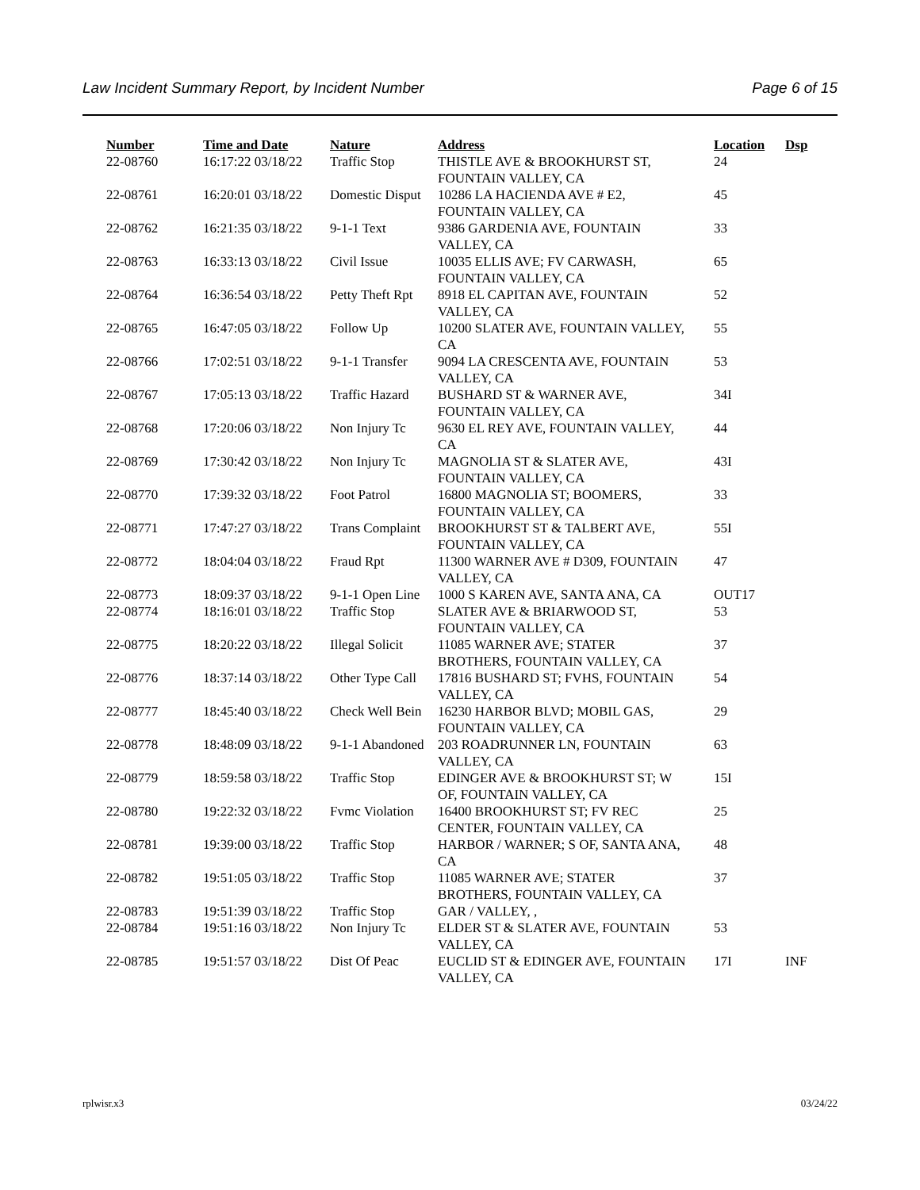Law Incident Summary Report, by Incident Number Page 6 of 15
| Number | Time and Date | Nature | Address | Location | Dsp |
| --- | --- | --- | --- | --- | --- |
| 22-08760 | 16:17:22 03/18/22 | Traffic Stop | THISTLE AVE & BROOKHURST ST, FOUNTAIN VALLEY, CA | 24 | |
| 22-08761 | 16:20:01 03/18/22 | Domestic Disput | 10286 LA HACIENDA AVE # E2, FOUNTAIN VALLEY, CA | 45 | |
| 22-08762 | 16:21:35 03/18/22 | 9-1-1 Text | 9386 GARDENIA AVE, FOUNTAIN VALLEY, CA | 33 | |
| 22-08763 | 16:33:13 03/18/22 | Civil Issue | 10035 ELLIS AVE; FV CARWASH, FOUNTAIN VALLEY, CA | 65 | |
| 22-08764 | 16:36:54 03/18/22 | Petty Theft Rpt | 8918 EL CAPITAN AVE, FOUNTAIN VALLEY, CA | 52 | |
| 22-08765 | 16:47:05 03/18/22 | Follow Up | 10200 SLATER AVE, FOUNTAIN VALLEY, CA | 55 | |
| 22-08766 | 17:02:51 03/18/22 | 9-1-1 Transfer | 9094 LA CRESCENTA AVE, FOUNTAIN VALLEY, CA | 53 | |
| 22-08767 | 17:05:13 03/18/22 | Traffic Hazard | BUSHARD ST & WARNER AVE, FOUNTAIN VALLEY, CA | 34I | |
| 22-08768 | 17:20:06 03/18/22 | Non Injury Tc | 9630 EL REY AVE, FOUNTAIN VALLEY, CA | 44 | |
| 22-08769 | 17:30:42 03/18/22 | Non Injury Tc | MAGNOLIA ST & SLATER AVE, FOUNTAIN VALLEY, CA | 43I | |
| 22-08770 | 17:39:32 03/18/22 | Foot Patrol | 16800 MAGNOLIA ST; BOOMERS, FOUNTAIN VALLEY, CA | 33 | |
| 22-08771 | 17:47:27 03/18/22 | Trans Complaint | BROOKHURST ST & TALBERT AVE, FOUNTAIN VALLEY, CA | 55I | |
| 22-08772 | 18:04:04 03/18/22 | Fraud Rpt | 11300 WARNER AVE # D309, FOUNTAIN VALLEY, CA | 47 | |
| 22-08773 | 18:09:37 03/18/22 | 9-1-1 Open Line | 1000 S KAREN AVE, SANTA ANA, CA | OUT17 | |
| 22-08774 | 18:16:01 03/18/22 | Traffic Stop | SLATER AVE & BRIARWOOD ST, FOUNTAIN VALLEY, CA | 53 | |
| 22-08775 | 18:20:22 03/18/22 | Illegal Solicit | 11085 WARNER AVE; STATER BROTHERS, FOUNTAIN VALLEY, CA | 37 | |
| 22-08776 | 18:37:14 03/18/22 | Other Type Call | 17816 BUSHARD ST; FVHS, FOUNTAIN VALLEY, CA | 54 | |
| 22-08777 | 18:45:40 03/18/22 | Check Well Bein | 16230 HARBOR BLVD; MOBIL GAS, FOUNTAIN VALLEY, CA | 29 | |
| 22-08778 | 18:48:09 03/18/22 | 9-1-1 Abandoned | 203 ROADRUNNER LN, FOUNTAIN VALLEY, CA | 63 | |
| 22-08779 | 18:59:58 03/18/22 | Traffic Stop | EDINGER AVE & BROOKHURST ST; W OF, FOUNTAIN VALLEY, CA | 15I | |
| 22-08780 | 19:22:32 03/18/22 | Fvmc Violation | 16400 BROOKHURST ST; FV REC CENTER, FOUNTAIN VALLEY, CA | 25 | |
| 22-08781 | 19:39:00 03/18/22 | Traffic Stop | HARBOR / WARNER; S OF, SANTA ANA, CA | 48 | |
| 22-08782 | 19:51:05 03/18/22 | Traffic Stop | 11085 WARNER AVE; STATER BROTHERS, FOUNTAIN VALLEY, CA | 37 | |
| 22-08783 | 19:51:39 03/18/22 | Traffic Stop | GAR / VALLEY, , | | |
| 22-08784 | 19:51:16 03/18/22 | Non Injury Tc | ELDER ST & SLATER AVE, FOUNTAIN VALLEY, CA | 53 | |
| 22-08785 | 19:51:57 03/18/22 | Dist Of Peac | EUCLID ST & EDINGER AVE, FOUNTAIN VALLEY, CA | 17I | INF |
rplwisr.x3 03/24/22